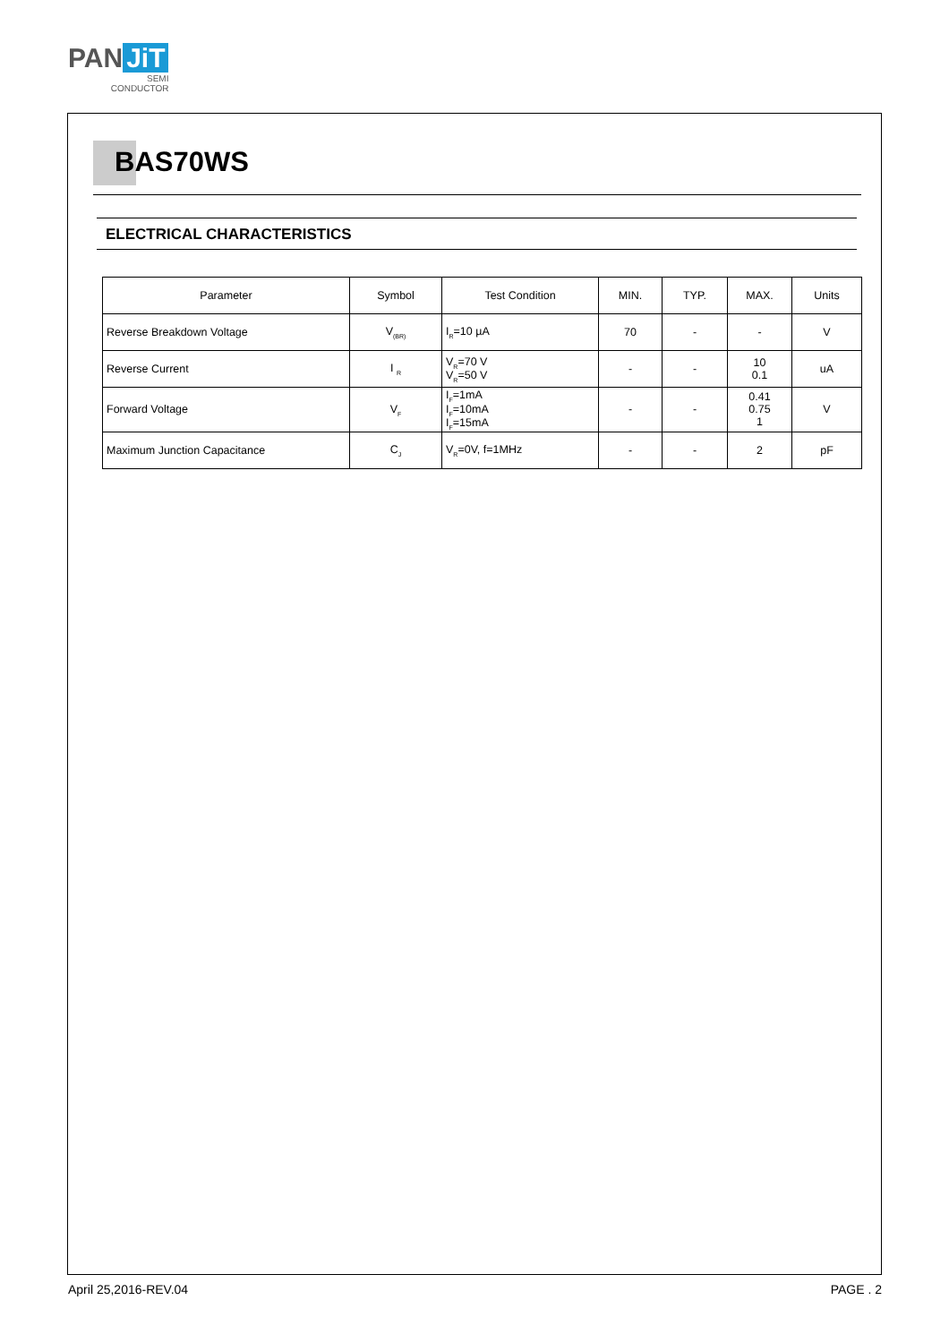PAN JiT
SEMI
CONDUCTOR
BAS70WS
ELECTRICAL CHARACTERISTICS
| Parameter | Symbol | Test Condition | MIN. | TYP. | MAX. | Units |
| --- | --- | --- | --- | --- | --- | --- |
| Reverse Breakdown Voltage | V<sub>(BR)</sub> | I<sub>R</sub>=10 µA | 70 | - | - | V |
| Reverse Current | I <sub>R</sub> | V<sub>R</sub>=70 V V<sub>R</sub>=50 V | - | - | 10 0.1 | uA |
| Forward Voltage | V<sub>F</sub> | I<sub>F</sub>=1mA I<sub>F</sub>=10mA I<sub>F</sub>=15mA | - | - | 0.41 0.75 1 | V |
| Maximum Junction Capacitance | C<sub>J</sub> | V<sub>R</sub>=0V, f=1MHz | - | - | 2 | pF |
April 25,2016-REV.04 PAGE . 2